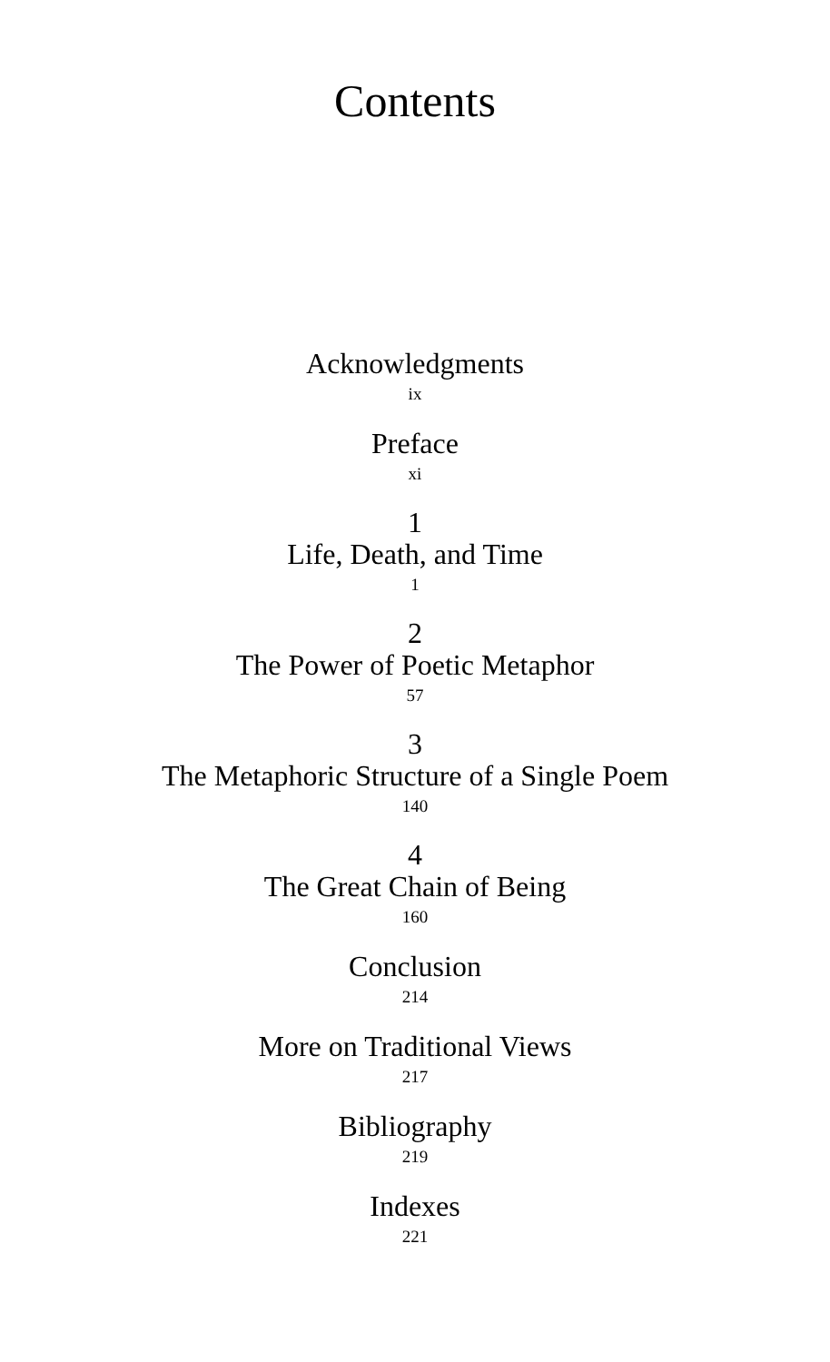Contents
Acknowledgments
ix
Preface
xi
1
Life, Death, and Time
1
2
The Power of Poetic Metaphor
57
3
The Metaphoric Structure of a Single Poem
140
4
The Great Chain of Being
160
Conclusion
214
More on Traditional Views
217
Bibliography
219
Indexes
221